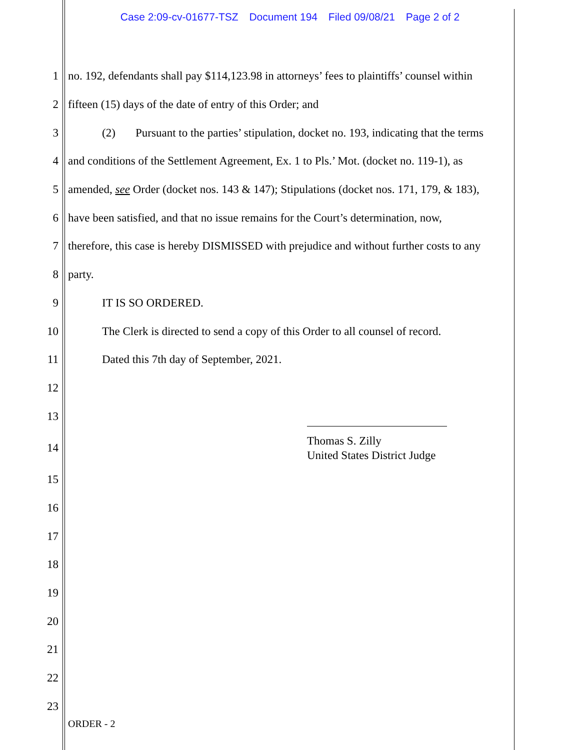Case 2:09-cv-01677-TSZ Document 194 Filed 09/08/21 Page 2 of 2
1
no. 192, defendants shall pay $114,123.98 in attorneys’ fees to plaintiffs’ counsel within
2
fifteen (15) days of the date of entry of this Order; and
3
(2) Pursuant to the parties’ stipulation, docket no. 193, indicating that the terms
4
and conditions of the Settlement Agreement, Ex. 1 to Pls.’ Mot. (docket no. 119-1), as
5
amended, see Order (docket nos. 143 & 147); Stipulations (docket nos. 171, 179, & 183),
6
have been satisfied, and that no issue remains for the Court’s determination, now,
7
therefore, this case is hereby DISMISSED with prejudice and without further costs to any
8 party.
9 IT IS SO ORDERED.
10
The Clerk is directed to send a copy of this Order to all counsel of record.
11
Dated this 7th day of September, 2021.
12
13
14
Thomas S. Zilly
United States District Judge
15
16
17
18
19
20
21
22
23
ORDER - 2